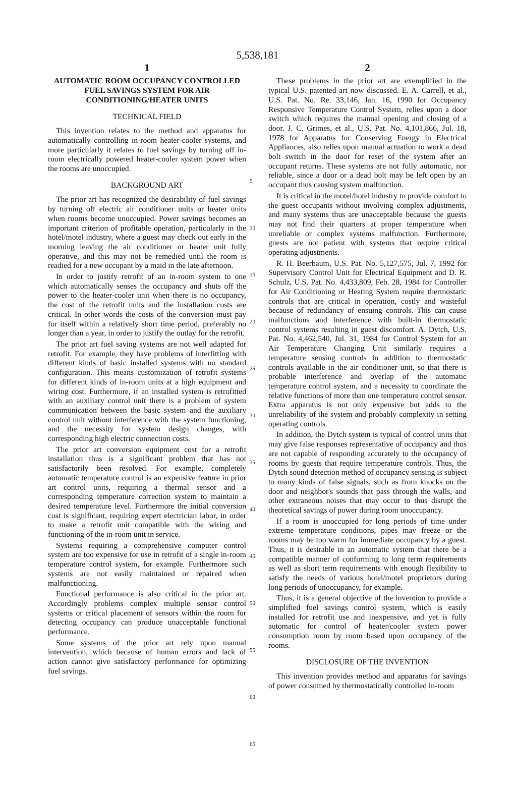5,538,181
1
AUTOMATIC ROOM OCCUPANCY CONTROLLED FUEL SAVINGS SYSTEM FOR AIR CONDITIONING/HEATER UNITS
TECHNICAL FIELD
This invention relates to the method and apparatus for automatically controlling in-room heater-cooler systems, and more particularly it relates to fuel savings by turning off in-room electrically powered heater-cooler system power when the rooms are unoccupied.
BACKGROUND ART
The prior art has recognized the desirability of fuel savings by turning off electric air conditioner units or heater units when rooms become unoccupied. Power savings becomes an important criterion of profitable operation, particularly in the hotel/motel industry, where a guest may check out early in the morning leaving the air conditioner or heater unit fully operative, and this may not be remedied until the room is readied for a new occupant by a maid in the late afternoon.
In order to justify retrofit of an in-room system to one which automatically senses the occupancy and shuts off the power to the heater-cooler unit when there is no occupancy, the cost of the retrofit units and the installation costs are critical. In other words the costs of the conversion must pay for itself within a relatively short time period, preferably no longer than a year, in order to justify the outlay for the retrofit.
The prior art fuel saving systems are not well adapted for retrofit. For example, they have problems of interfitting with different kinds of basic installed systems with no standard configuration. This means customization of retrofit systems for different kinds of in-room units at a high equipment and wiring cost. Furthermore, if an installed system is retrofitted with an auxiliary control unit there is a problem of system communication between the basic system and the auxiliary control unit without interference with the system functioning, and the necessity for system design changes, with corresponding high electric connection costs.
The prior art conversion equipment cost for a retrofit installation thus is a significant problem that has not satisfactorily been resolved. For example, completely automatic temperature control is an expensive feature in prior art control units, requiring a thermal sensor and a corresponding temperature correction system to maintain a desired temperature level. Furthermore the initial conversion cost is significant, requiring expert electrician labor, in order to make a retrofit unit compatible with the wiring and functioning of the in-room unit in service.
Systems requiring a comprehensive computer control system are too expensive for use in retrofit of a single in-room temperature control system, for example. Furthermore such systems are not easily maintained or repaired when malfunctioning.
Functional performance is also critical in the prior art. Accordingly problems complex multiple sensor control systems or critical placement of sensors within the room for detecting occupancy can produce unacceptable functional performance.
Some systems of the prior art rely upon manual intervention, which because of human errors and lack of action cannot give satisfactory performance for optimizing fuel savings.
5
10
15
20
25
30
35
40
45
50
55
60
65
2
These problems in the prior art are exemplified in the typical U.S. patented art now discussed. E. A. Carrell, et al., U.S. Pat. No. Re. 33,146, Jan. 16, 1990 for Occupancy Responsive Temperature Control System, relies upon a door switch which requires the manual opening and closing of a door. J. C. Grimes, et al., U.S. Pat. No. 4,101,866, Jul. 18, 1978 for Apparatus for Conserving Energy in Electrical Appliances, also relies upon manual actuation to work a dead bolt switch in the door for reset of the system after an occupant returns. These systems are not fully automatic, nor reliable, since a door or a dead bolt may be left open by an occupant thus causing system malfunction.
It is critical in the motel/hotel industry to provide comfort to the guest occupants without involving complex adjustments, and many systems thus are unacceptable because the guests may not find their quarters at proper temperature when unreliable or complex systems malfunction. Furthermore, guests are not patient with systems that require critical operating adjustments.
R. H. Beerbaum, U.S. Pat. No. 5,127,575, Jul. 7, 1992 for Supervisory Control Unit for Electrical Equipment and D. R. Schulz, U.S. Pat. No. 4,433,809, Feb. 28, 1984 for Controller for Air Conditioning or Heating System require thermostatic controls that are critical in operation, costly and wasteful because of redundancy of ensuing controls. This can cause malfunctions and interference with built-in thermostatic control systems resulting in guest discomfort. A. Dytch, U.S. Pat. No. 4,462,540, Jul. 31, 1984 for Control System for an Air Temperature Changing Unit similarly requires a temperature sensing controls in addition to thermostatic controls available in the air conditioner unit, so that there is probable interference and overlap of the automatic temperature control system, and a necessity to coordinate the relative functions of more than one temperature control sensor. Extra apparatus is not only expensive but adds to the unreliability of the system and probably complexity in setting operating controls.
In addition, the Dytch system is typical of control units that may give false responses representative of occupancy and thus are not capable of responding accurately to the occupancy of rooms by guests that require temperature controls. Thus, the Dytch sound detection method of occupancy sensing is subject to many kinds of false signals, such as from knocks on the door and neighbor's sounds that pass through the walls, and other extraneous noises that may occur to thus disrupt the theoretical savings of power during room unoccupancy.
If a room is unoccupied for long periods of time under extreme temperature conditions, pipes may freeze or the rooms may be too warm for immediate occupancy by a guest. Thus, it is desirable in an automatic system that there be a compatible manner of conforming to long term requirements as well as short term requirements with enough flexibility to satisfy the needs of various hotel/motel proprietors during long periods of unoccupancy, for example.
Thus, it is a general objective of the invention to provide a simplified fuel savings control system, which is easily installed for retrofit use and inexpensive, and yet is fully automatic for control of heater/cooler system power consumption room by room based upon occupancy of the rooms.
DISCLOSURE OF THE INVENTION
This invention provides method and apparatus for savings of power consumed by thermostatically controlled in-room